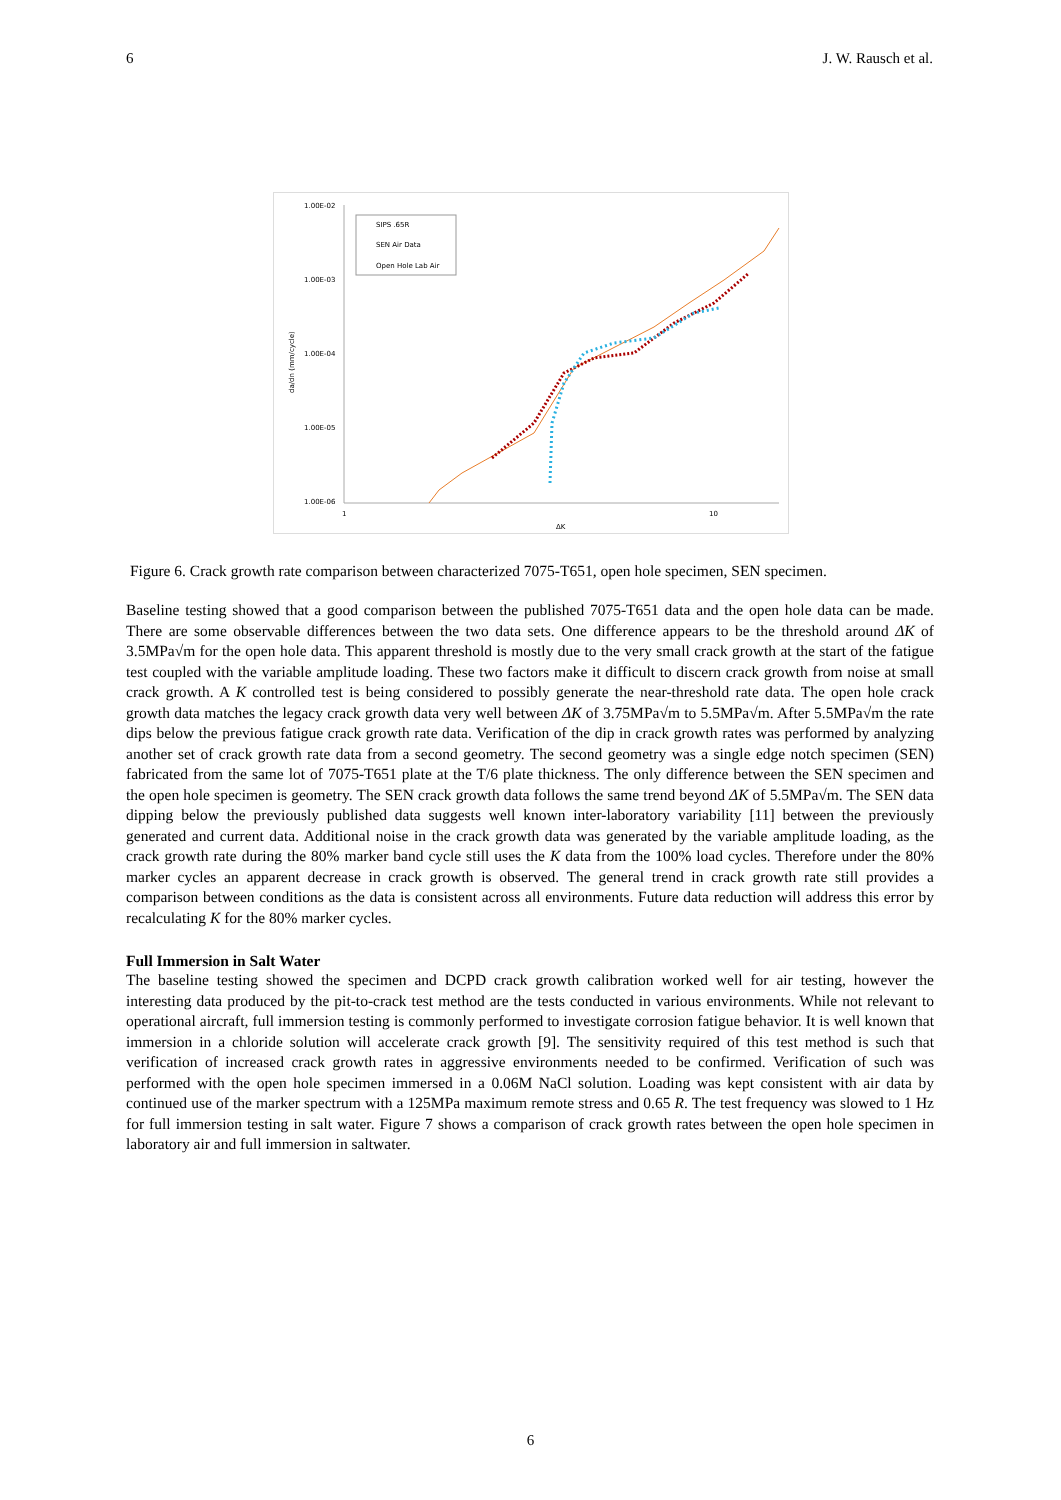6 J. W. Rausch et al.
1.00E-02
1.00E-03
1.00E-04
1.00E-05
1.00E-06
1
10
ΔK
da/dn (mm/cycle)
SIPS .65R
SEN Air Data
Open Hole Lab Air
Figure 6. Crack growth rate comparison between characterized 7075-T651, open hole specimen, SEN specimen.
Baseline testing showed that a good comparison between the published 7075-T651 data and the open hole data can be made. There are some observable differences between the two data sets. One difference appears to be the threshold around ΔK of 3.5MPa√m for the open hole data. This apparent threshold is mostly due to the very small crack growth at the start of the fatigue test coupled with the variable amplitude loading. These two factors make it difficult to discern crack growth from noise at small crack growth. A K controlled test is being considered to possibly generate the near-threshold rate data. The open hole crack growth data matches the legacy crack growth data very well between ΔK of 3.75MPa√m to 5.5MPa√m. After 5.5MPa√m the rate dips below the previous fatigue crack growth rate data. Verification of the dip in crack growth rates was performed by analyzing another set of crack growth rate data from a second geometry. The second geometry was a single edge notch specimen (SEN) fabricated from the same lot of 7075-T651 plate at the T/6 plate thickness. The only difference between the SEN specimen and the open hole specimen is geometry. The SEN crack growth data follows the same trend beyond ΔK of 5.5MPa√m. The SEN data dipping below the previously published data suggests well known inter-laboratory variability [11] between the previously generated and current data. Additional noise in the crack growth data was generated by the variable amplitude loading, as the crack growth rate during the 80% marker band cycle still uses the K data from the 100% load cycles. Therefore under the 80% marker cycles an apparent decrease in crack growth is observed. The general trend in crack growth rate still provides a comparison between conditions as the data is consistent across all environments. Future data reduction will address this error by recalculating K for the 80% marker cycles.
Full Immersion in Salt Water
The baseline testing showed the specimen and DCPD crack growth calibration worked well for air testing, however the interesting data produced by the pit-to-crack test method are the tests conducted in various environments. While not relevant to operational aircraft, full immersion testing is commonly performed to investigate corrosion fatigue behavior. It is well known that immersion in a chloride solution will accelerate crack growth [9]. The sensitivity required of this test method is such that verification of increased crack growth rates in aggressive environments needed to be confirmed. Verification of such was performed with the open hole specimen immersed in a 0.06M NaCl solution. Loading was kept consistent with air data by continued use of the marker spectrum with a 125MPa maximum remote stress and 0.65 R. The test frequency was slowed to 1 Hz for full immersion testing in salt water. Figure 7 shows a comparison of crack growth rates between the open hole specimen in laboratory air and full immersion in saltwater.
6